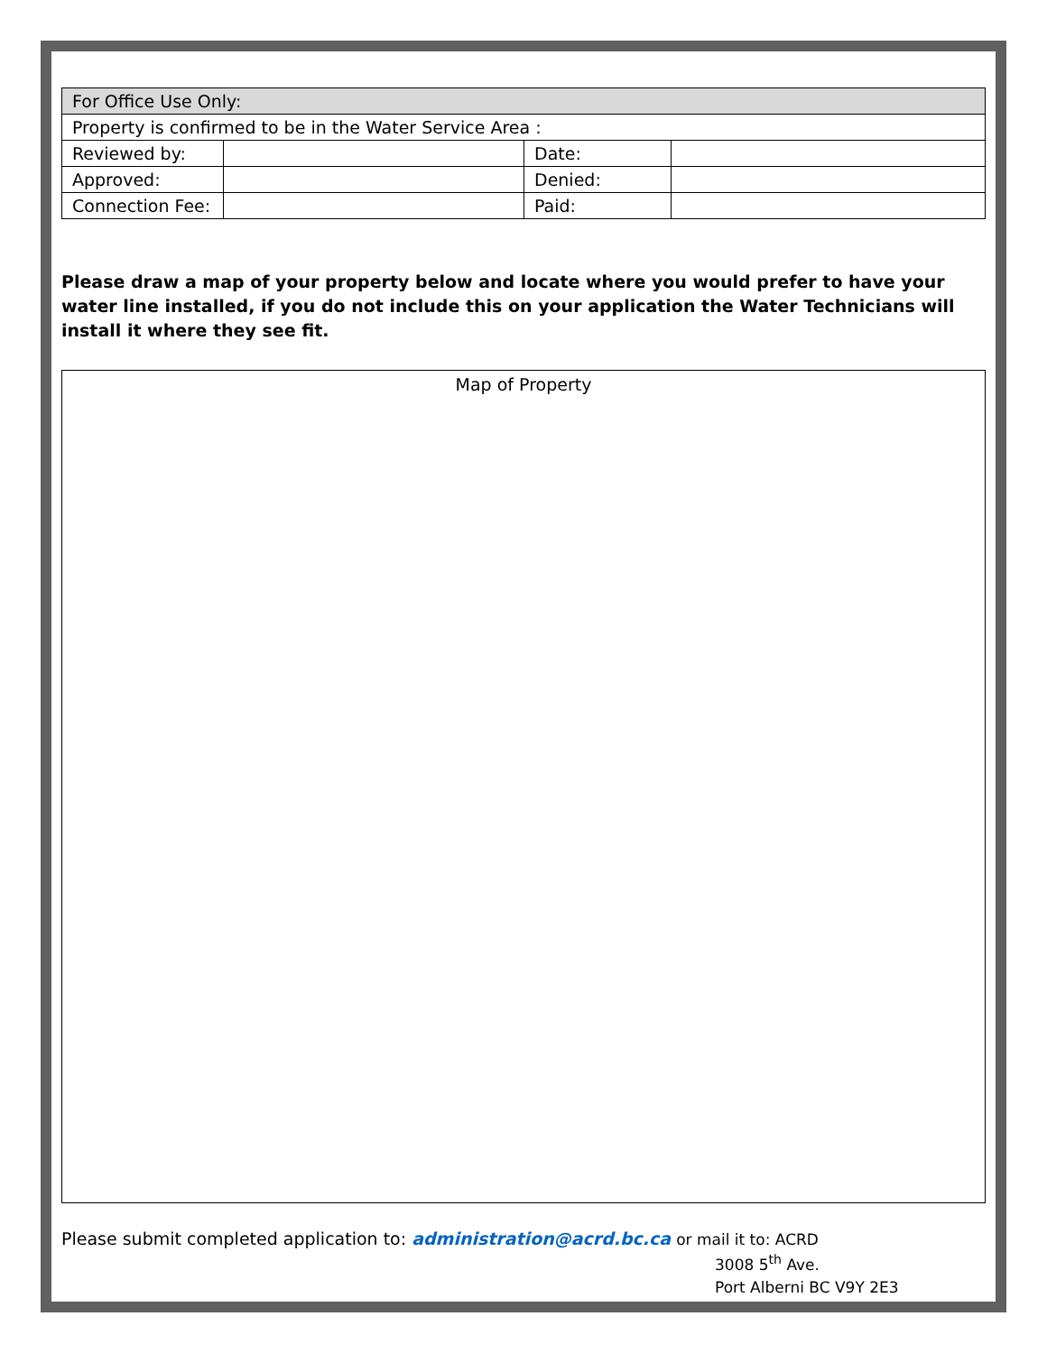| For Office Use Only: | | | |
| Property is confirmed to be in the Water Service Area : | | | |
| Reviewed by: | | Date: | |
| Approved: | | Denied: | |
| Connection Fee: | | Paid: | |
Please draw a map of your property below and locate where you would prefer to have your water line installed, if you do not include this on your application the Water Technicians will install it where they see fit.
Map of Property
Please submit completed application to: administration@acrd.bc.ca or mail it to: ACRD
3008 5<sup>th</sup> Ave.
Port Alberni BC V9Y 2E3